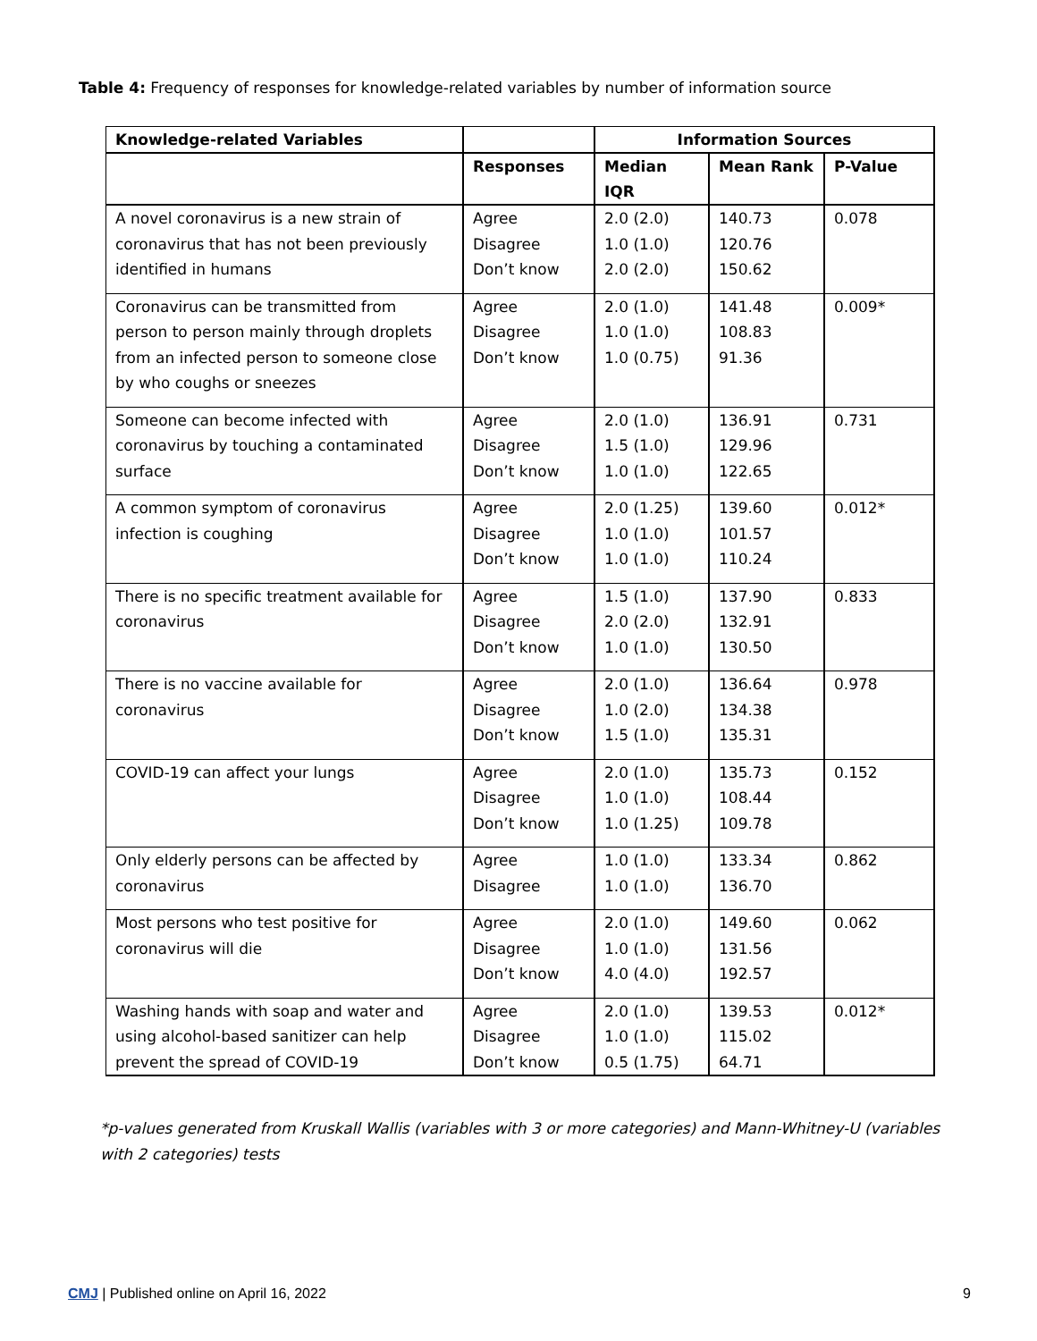Table 4: Frequency of responses for knowledge-related variables by number of information source
| Knowledge-related Variables | | Information Sources | | |
| --- | --- | --- | --- | --- |
| | Responses | Median IQR | Mean Rank | P-Value |
| A novel coronavirus is a new strain of coronavirus that has not been previously identified in humans | Agree Disagree Don’t know | 2.0 (2.0) 1.0 (1.0) 2.0 (2.0) | 140.73 120.76 150.62 | 0.078 |
| Coronavirus can be transmitted from person to person mainly through droplets from an infected person to someone close by who coughs or sneezes | Agree Disagree Don’t know | 2.0 (1.0) 1.0 (1.0) 1.0 (0.75) | 141.48 108.83 91.36 | 0.009* |
| Someone can become infected with coronavirus by touching a contaminated surface | Agree Disagree Don’t know | 2.0 (1.0) 1.5 (1.0) 1.0 (1.0) | 136.91 129.96 122.65 | 0.731 |
| A common symptom of coronavirus infection is coughing | Agree Disagree Don’t know | 2.0 (1.25) 1.0 (1.0) 1.0 (1.0) | 139.60 101.57 110.24 | 0.012* |
| There is no specific treatment available for coronavirus | Agree Disagree Don’t know | 1.5 (1.0) 2.0 (2.0) 1.0 (1.0) | 137.90 132.91 130.50 | 0.833 |
| There is no vaccine available for coronavirus | Agree Disagree Don’t know | 2.0 (1.0) 1.0 (2.0) 1.5 (1.0) | 136.64 134.38 135.31 | 0.978 |
| COVID-19 can affect your lungs | Agree Disagree Don’t know | 2.0 (1.0) 1.0 (1.0) 1.0 (1.25) | 135.73 108.44 109.78 | 0.152 |
| Only elderly persons can be affected by coronavirus | Agree Disagree | 1.0 (1.0) 1.0 (1.0) | 133.34 136.70 | 0.862 |
| Most persons who test positive for coronavirus will die | Agree Disagree Don’t know | 2.0 (1.0) 1.0 (1.0) 4.0 (4.0) | 149.60 131.56 192.57 | 0.062 |
| Washing hands with soap and water and using alcohol-based sanitizer can help prevent the spread of COVID-19 | Agree Disagree Don’t know | 2.0 (1.0) 1.0 (1.0) 0.5 (1.75) | 139.53 115.02 64.71 | 0.012* |
*p-values generated from Kruskall Wallis (variables with 3 or more categories) and Mann-Whitney-U (variables with 2 categories) tests
CMJ | Published online on April 16, 2022 9